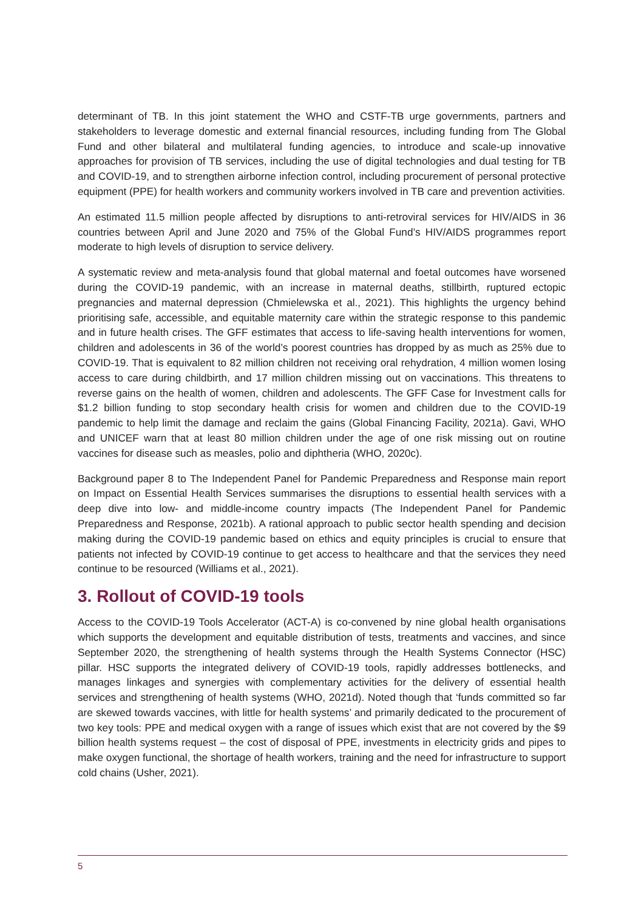determinant of TB. In this joint statement the WHO and CSTF-TB urge governments, partners and stakeholders to leverage domestic and external financial resources, including funding from The Global Fund and other bilateral and multilateral funding agencies, to introduce and scale-up innovative approaches for provision of TB services, including the use of digital technologies and dual testing for TB and COVID-19, and to strengthen airborne infection control, including procurement of personal protective equipment (PPE) for health workers and community workers involved in TB care and prevention activities.
An estimated 11.5 million people affected by disruptions to anti-retroviral services for HIV/AIDS in 36 countries between April and June 2020 and 75% of the Global Fund’s HIV/AIDS programmes report moderate to high levels of disruption to service delivery.
A systematic review and meta-analysis found that global maternal and foetal outcomes have worsened during the COVID-19 pandemic, with an increase in maternal deaths, stillbirth, ruptured ectopic pregnancies and maternal depression (Chmielewska et al., 2021). This highlights the urgency behind prioritising safe, accessible, and equitable maternity care within the strategic response to this pandemic and in future health crises. The GFF estimates that access to life-saving health interventions for women, children and adolescents in 36 of the world’s poorest countries has dropped by as much as 25% due to COVID-19. That is equivalent to 82 million children not receiving oral rehydration, 4 million women losing access to care during childbirth, and 17 million children missing out on vaccinations. This threatens to reverse gains on the health of women, children and adolescents. The GFF Case for Investment calls for $1.2 billion funding to stop secondary health crisis for women and children due to the COVID-19 pandemic to help limit the damage and reclaim the gains (Global Financing Facility, 2021a). Gavi, WHO and UNICEF warn that at least 80 million children under the age of one risk missing out on routine vaccines for disease such as measles, polio and diphtheria (WHO, 2020c).
Background paper 8 to The Independent Panel for Pandemic Preparedness and Response main report on Impact on Essential Health Services summarises the disruptions to essential health services with a deep dive into low- and middle-income country impacts (The Independent Panel for Pandemic Preparedness and Response, 2021b). A rational approach to public sector health spending and decision making during the COVID-19 pandemic based on ethics and equity principles is crucial to ensure that patients not infected by COVID-19 continue to get access to healthcare and that the services they need continue to be resourced (Williams et al., 2021).
3. Rollout of COVID-19 tools
Access to the COVID-19 Tools Accelerator (ACT-A) is co-convened by nine global health organisations which supports the development and equitable distribution of tests, treatments and vaccines, and since September 2020, the strengthening of health systems through the Health Systems Connector (HSC) pillar. HSC supports the integrated delivery of COVID-19 tools, rapidly addresses bottlenecks, and manages linkages and synergies with complementary activities for the delivery of essential health services and strengthening of health systems (WHO, 2021d). Noted though that ‘funds committed so far are skewed towards vaccines, with little for health systems’ and primarily dedicated to the procurement of two key tools: PPE and medical oxygen with a range of issues which exist that are not covered by the $9 billion health systems request – the cost of disposal of PPE, investments in electricity grids and pipes to make oxygen functional, the shortage of health workers, training and the need for infrastructure to support cold chains (Usher, 2021).
5